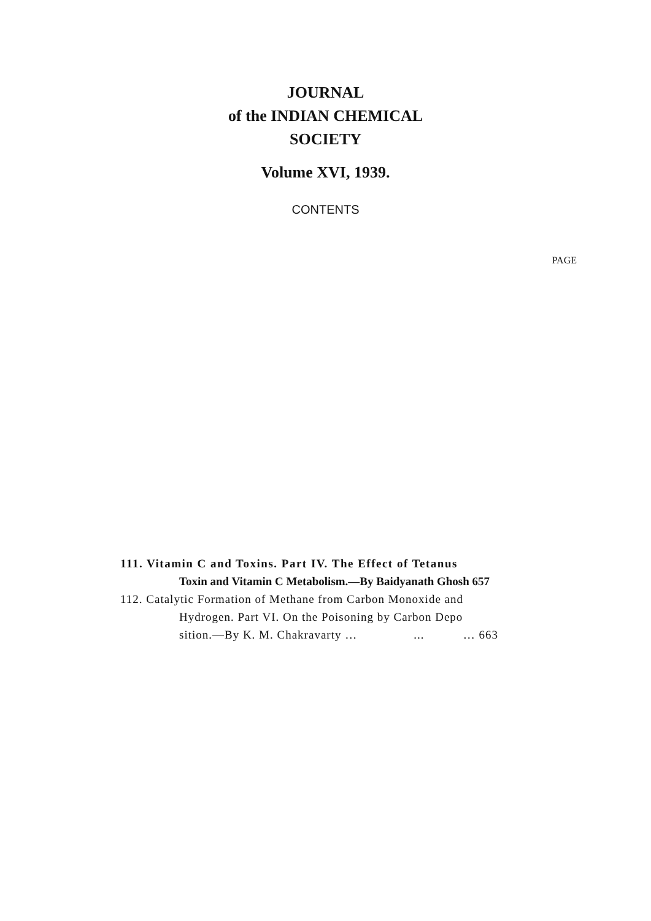JOURNAL
of the INDIAN CHEMICAL
SOCIETY
Volume XVI, 1939.
CONTENTS
PAGE
111. Vitamin C and Toxins. Part IV. The Effect of Tetanus
Toxin and Vitamin C Metabolism.—By Baidyanath Ghosh 657
112. Catalytic Formation of Methane from Carbon Monoxide and
Hydrogen. Part VI. On the Poisoning by Carbon Depo
sition.—By K. M. Chakravarty … ... … 663